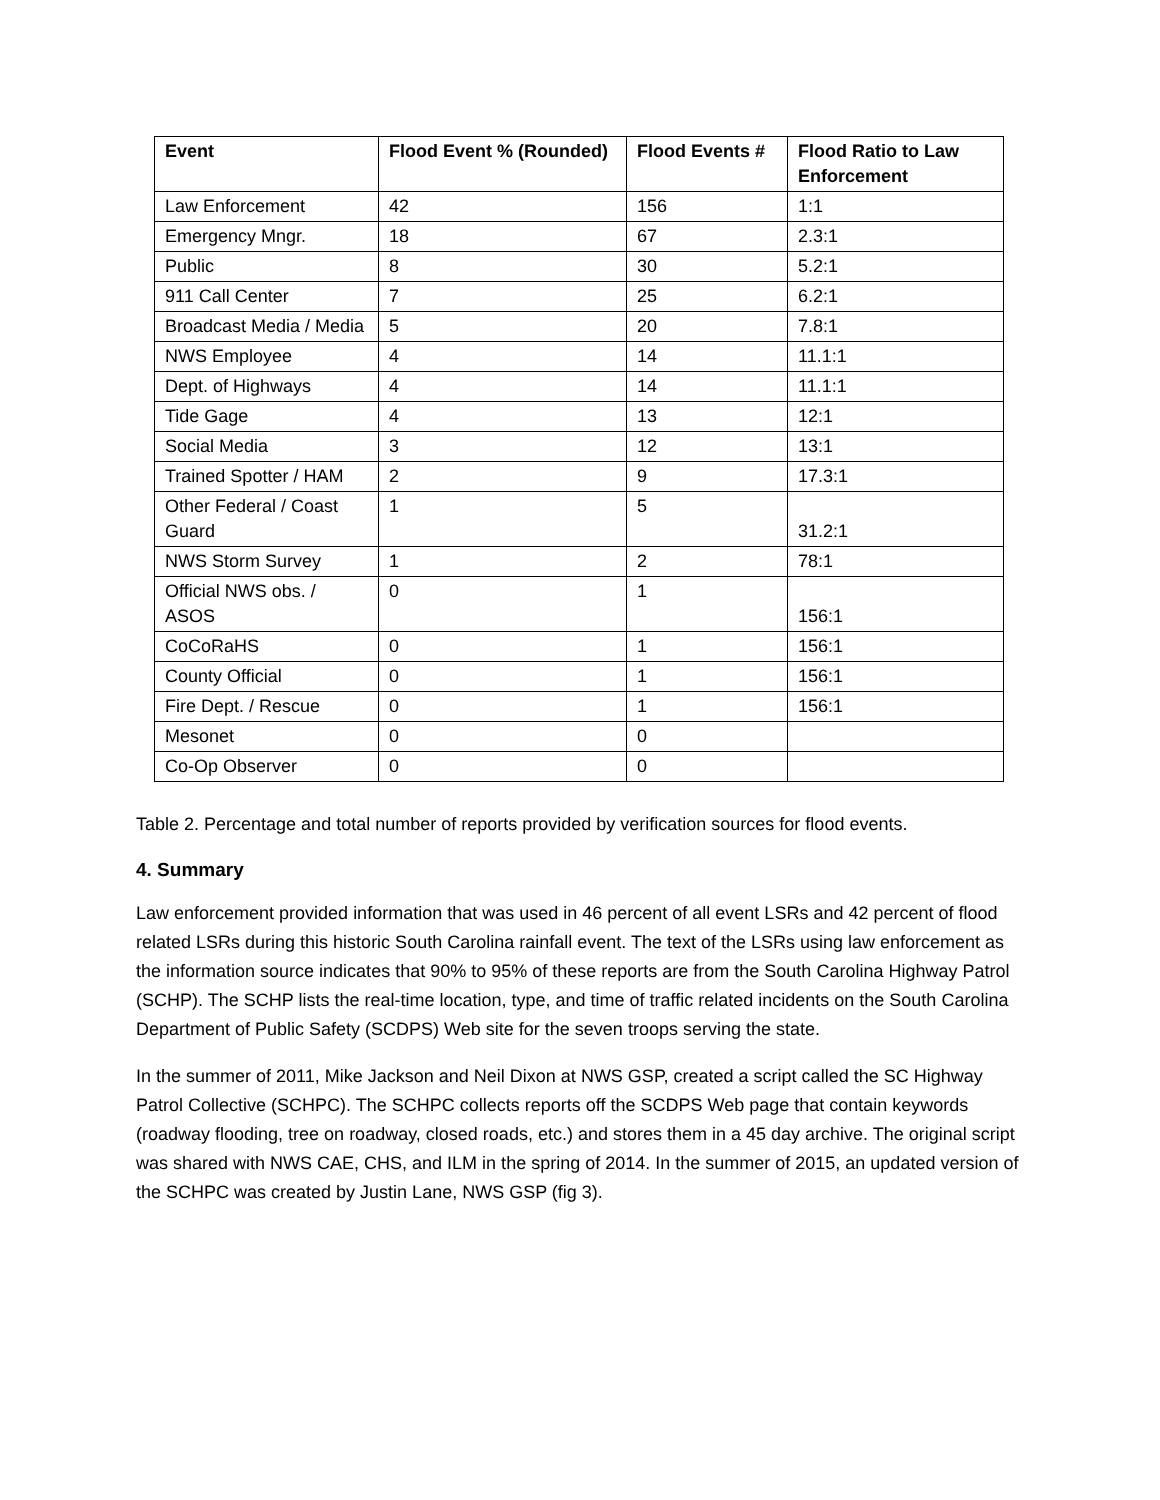| Event | Flood Event % (Rounded) | Flood Events # | Flood Ratio to Law Enforcement |
| --- | --- | --- | --- |
| Law Enforcement | 42 | 156 | 1:1 |
| Emergency Mngr. | 18 | 67 | 2.3:1 |
| Public | 8 | 30 | 5.2:1 |
| 911 Call Center | 7 | 25 | 6.2:1 |
| Broadcast Media / Media | 5 | 20 | 7.8:1 |
| NWS Employee | 4 | 14 | 11.1:1 |
| Dept. of Highways | 4 | 14 | 11.1:1 |
| Tide Gage | 4 | 13 | 12:1 |
| Social Media | 3 | 12 | 13:1 |
| Trained Spotter / HAM | 2 | 9 | 17.3:1 |
| Other Federal / Coast Guard | 1 | 5 | 31.2:1 |
| NWS Storm Survey | 1 | 2 | 78:1 |
| Official NWS obs. / ASOS | 0 | 1 | 156:1 |
| CoCoRaHS | 0 | 1 | 156:1 |
| County Official | 0 | 1 | 156:1 |
| Fire Dept. / Rescue | 0 | 1 | 156:1 |
| Mesonet | 0 | 0 | |
| Co-Op Observer | 0 | 0 | |
Table 2. Percentage and total number of reports provided by verification sources for flood events.
4. Summary
Law enforcement provided information that was used in 46 percent of all event LSRs and 42 percent of flood related LSRs during this historic South Carolina rainfall event. The text of the LSRs using law enforcement as the information source indicates that 90% to 95% of these reports are from the South Carolina Highway Patrol (SCHP). The SCHP lists the real-time location, type, and time of traffic related incidents on the South Carolina Department of Public Safety (SCDPS) Web site for the seven troops serving the state.
In the summer of 2011, Mike Jackson and Neil Dixon at NWS GSP, created a script called the SC Highway Patrol Collective (SCHPC). The SCHPC collects reports off the SCDPS Web page that contain keywords (roadway flooding, tree on roadway, closed roads, etc.) and stores them in a 45 day archive. The original script was shared with NWS CAE, CHS, and ILM in the spring of 2014. In the summer of 2015, an updated version of the SCHPC was created by Justin Lane, NWS GSP (fig 3).